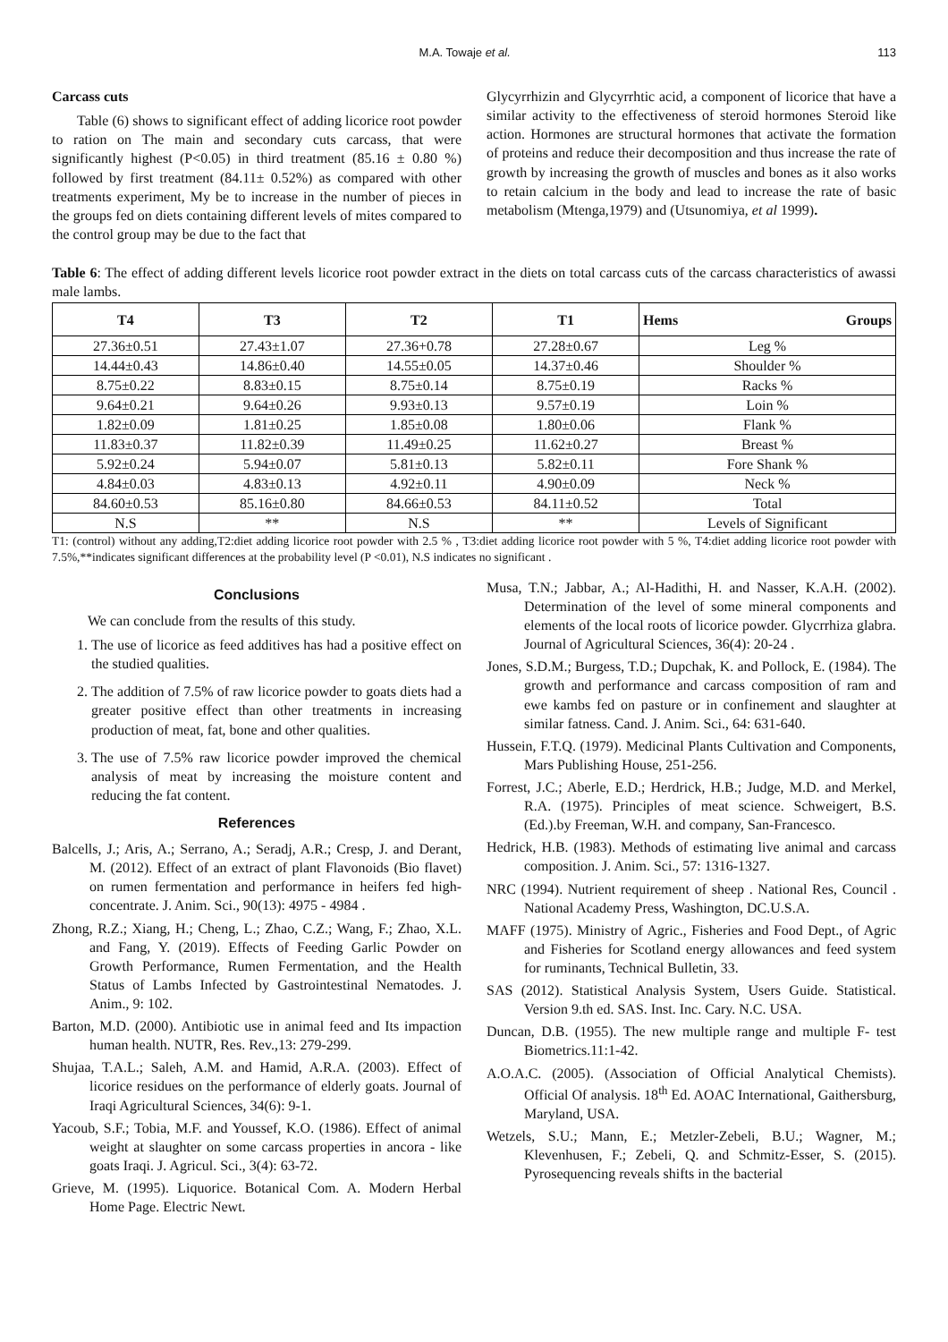M.A. Towaje et al. 113
Carcass cuts
Table (6) shows to significant effect of adding licorice root powder to ration on The main and secondary cuts carcass, that were significantly highest (P<0.05) in third treatment (85.16 ± 0.80 %) followed by first treatment (84.11± 0.52%) as compared with other treatments experiment, My be to increase in the number of pieces in the groups fed on diets containing different levels of mites compared to the control group may be due to the fact that
Glycyrrhizin and Glycyrrhtic acid, a component of licorice that have a similar activity to the effectiveness of steroid hormones Steroid like action. Hormones are structural hormones that activate the formation of proteins and reduce their decomposition and thus increase the rate of growth by increasing the growth of muscles and bones as it also works to retain calcium in the body and lead to increase the rate of basic metabolism (Mtenga,1979) and (Utsunomiya, et al 1999).
Table 6: The effect of adding different levels licorice root powder extract in the diets on total carcass cuts of the carcass characteristics of awassi male lambs.
| T4 | T3 | T2 | T1 | Hems Groups |
| --- | --- | --- | --- | --- |
| 27.36±0.51 | 27.43±1.07 | 27.36+0.78 | 27.28±0.67 | Leg % |
| 14.44±0.43 | 14.86±0.40 | 14.55±0.05 | 14.37±0.46 | Shoulder % |
| 8.75±0.22 | 8.83±0.15 | 8.75±0.14 | 8.75±0.19 | Racks % |
| 9.64±0.21 | 9.64±0.26 | 9.93±0.13 | 9.57±0.19 | Loin % |
| 1.82±0.09 | 1.81±0.25 | 1.85±0.08 | 1.80±0.06 | Flank % |
| 11.83±0.37 | 11.82±0.39 | 11.49±0.25 | 11.62±0.27 | Breast % |
| 5.92±0.24 | 5.94±0.07 | 5.81±0.13 | 5.82±0.11 | Fore Shank % |
| 4.84±0.03 | 4.83±0.13 | 4.92±0.11 | 4.90±0.09 | Neck % |
| 84.60±0.53 | 85.16±0.80 | 84.66±0.53 | 84.11±0.52 | Total |
| N.S | ** | N.S | ** | Levels of Significant |
T1: (control) without any adding,T2:diet adding licorice root powder with 2.5 % , T3:diet adding licorice root powder with 5 %, T4:diet adding licorice root powder with 7.5%,**indicates significant differences at the probability level (P <0.01), N.S indicates no significant .
Conclusions
We can conclude from the results of this study.
1. The use of licorice as feed additives has had a positive effect on the studied qualities.
2. The addition of 7.5% of raw licorice powder to goats diets had a greater positive effect than other treatments in increasing production of meat, fat, bone and other qualities.
3. The use of 7.5% raw licorice powder improved the chemical analysis of meat by increasing the moisture content and reducing the fat content.
References
Balcells, J.; Aris, A.; Serrano, A.; Seradj, A.R.; Cresp, J. and Derant, M. (2012). Effect of an extract of plant Flavonoids (Bio flavet) on rumen fermentation and performance in heifers fed high- concentrate. J. Anim. Sci., 90(13): 4975 - 4984 .
Zhong, R.Z.; Xiang, H.; Cheng, L.; Zhao, C.Z.; Wang, F.; Zhao, X.L. and Fang, Y. (2019). Effects of Feeding Garlic Powder on Growth Performance, Rumen Fermentation, and the Health Status of Lambs Infected by Gastrointestinal Nematodes. J. Anim., 9: 102.
Barton, M.D. (2000). Antibiotic use in animal feed and Its impaction human health. NUTR, Res. Rev.,13: 279-299.
Shujaa, T.A.L.; Saleh, A.M. and Hamid, A.R.A. (2003). Effect of licorice residues on the performance of elderly goats. Journal of Iraqi Agricultural Sciences, 34(6): 9-1.
Yacoub, S.F.; Tobia, M.F. and Youssef, K.O. (1986). Effect of animal weight at slaughter on some carcass properties in ancora - like goats Iraqi. J. Agricul. Sci., 3(4): 63-72.
Grieve, M. (1995). Liquorice. Botanical Com. A. Modern Herbal Home Page. Electric Newt.
Musa, T.N.; Jabbar, A.; Al-Hadithi, H. and Nasser, K.A.H. (2002). Determination of the level of some mineral components and elements of the local roots of licorice powder. Glycrrhiza glabra. Journal of Agricultural Sciences, 36(4): 20-24 .
Jones, S.D.M.; Burgess, T.D.; Dupchak, K. and Pollock, E. (1984). The growth and performance and carcass composition of ram and ewe kambs fed on pasture or in confinement and slaughter at similar fatness. Cand. J. Anim. Sci., 64: 631-640.
Hussein, F.T.Q. (1979). Medicinal Plants Cultivation and Components, Mars Publishing House, 251-256.
Forrest, J.C.; Aberle, E.D.; Herdrick, H.B.; Judge, M.D. and Merkel, R.A. (1975). Principles of meat science. Schweigert, B.S.(Ed.).by Freeman, W.H. and company, San-Francesco.
Hedrick, H.B. (1983). Methods of estimating live animal and carcass composition. J. Anim. Sci., 57: 1316-1327.
NRC (1994). Nutrient requirement of sheep . National Res, Council . National Academy Press, Washington, DC.U.S.A.
MAFF (1975). Ministry of Agric., Fisheries and Food Dept., of Agric and Fisheries for Scotland energy allowances and feed system for ruminants, Technical Bulletin, 33.
SAS (2012). Statistical Analysis System, Users Guide. Statistical. Version 9.th ed. SAS. Inst. Inc. Cary. N.C. USA.
Duncan, D.B. (1955). The new multiple range and multiple F- test Biometrics.11:1-42.
A.O.A.C. (2005). (Association of Official Analytical Chemists). Official Of analysis. 18<sup>th</sup> Ed. AOAC International, Gaithersburg, Maryland, USA.
Wetzels, S.U.; Mann, E.; Metzler-Zebeli, B.U.; Wagner, M.; Klevenhusen, F.; Zebeli, Q. and Schmitz-Esser, S. (2015). Pyrosequencing reveals shifts in the bacterial